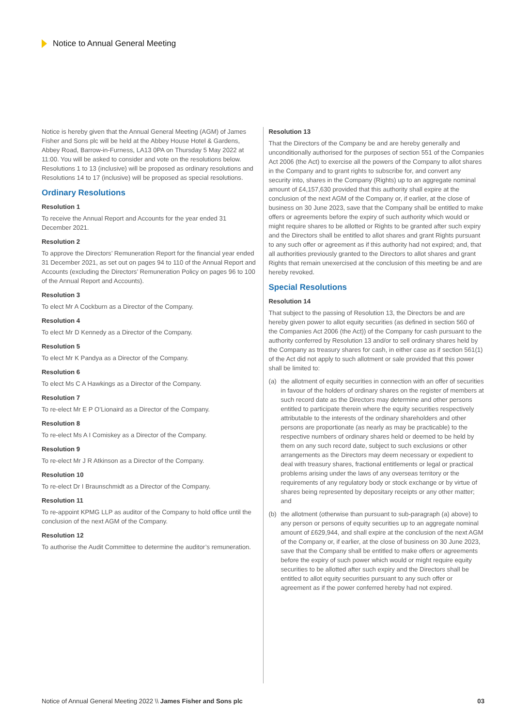Notice to Annual General Meeting
Notice is hereby given that the Annual General Meeting (AGM) of James Fisher and Sons plc will be held at the Abbey House Hotel & Gardens, Abbey Road, Barrow-in-Furness, LA13 0PA on Thursday 5 May 2022 at 11:00. You will be asked to consider and vote on the resolutions below. Resolutions 1 to 13 (inclusive) will be proposed as ordinary resolutions and Resolutions 14 to 17 (inclusive) will be proposed as special resolutions.
Ordinary Resolutions
Resolution 1
To receive the Annual Report and Accounts for the year ended 31 December 2021.
Resolution 2
To approve the Directors’ Remuneration Report for the financial year ended 31 December 2021, as set out on pages 94 to 110 of the Annual Report and Accounts (excluding the Directors’ Remuneration Policy on pages 96 to 100 of the Annual Report and Accounts).
Resolution 3
To elect Mr A Cockburn as a Director of the Company.
Resolution 4
To elect Mr D Kennedy as a Director of the Company.
Resolution 5
To elect Mr K Pandya as a Director of the Company.
Resolution 6
To elect Ms C A Hawkings as a Director of the Company.
Resolution 7
To re-elect Mr E P O’Lionaird as a Director of the Company.
Resolution 8
To re-elect Ms A I Comiskey as a Director of the Company.
Resolution 9
To re-elect Mr J R Atkinson as a Director of the Company.
Resolution 10
To re-elect Dr I Braunschmidt as a Director of the Company.
Resolution 11
To re-appoint KPMG LLP as auditor of the Company to hold office until the conclusion of the next AGM of the Company.
Resolution 12
To authorise the Audit Committee to determine the auditor’s remuneration.
Resolution 13
That the Directors of the Company be and are hereby generally and unconditionally authorised for the purposes of section 551 of the Companies Act 2006 (the Act) to exercise all the powers of the Company to allot shares in the Company and to grant rights to subscribe for, and convert any security into, shares in the Company (Rights) up to an aggregate nominal amount of £4,157,630 provided that this authority shall expire at the conclusion of the next AGM of the Company or, if earlier, at the close of business on 30 June 2023, save that the Company shall be entitled to make offers or agreements before the expiry of such authority which would or might require shares to be allotted or Rights to be granted after such expiry and the Directors shall be entitled to allot shares and grant Rights pursuant to any such offer or agreement as if this authority had not expired; and, that all authorities previously granted to the Directors to allot shares and grant Rights that remain unexercised at the conclusion of this meeting be and are hereby revoked.
Special Resolutions
Resolution 14
That subject to the passing of Resolution 13, the Directors be and are hereby given power to allot equity securities (as defined in section 560 of the Companies Act 2006 (the Act)) of the Company for cash pursuant to the authority conferred by Resolution 13 and/or to sell ordinary shares held by the Company as treasury shares for cash, in either case as if section 561(1) of the Act did not apply to such allotment or sale provided that this power shall be limited to:
(a) the allotment of equity securities in connection with an offer of securities in favour of the holders of ordinary shares on the register of members at such record date as the Directors may determine and other persons entitled to participate therein where the equity securities respectively attributable to the interests of the ordinary shareholders and other persons are proportionate (as nearly as may be practicable) to the respective numbers of ordinary shares held or deemed to be held by them on any such record date, subject to such exclusions or other arrangements as the Directors may deem necessary or expedient to deal with treasury shares, fractional entitlements or legal or practical problems arising under the laws of any overseas territory or the requirements of any regulatory body or stock exchange or by virtue of shares being represented by depositary receipts or any other matter; and
(b) the allotment (otherwise than pursuant to sub-paragraph (a) above) to any person or persons of equity securities up to an aggregate nominal amount of £629,944, and shall expire at the conclusion of the next AGM of the Company or, if earlier, at the close of business on 30 June 2023, save that the Company shall be entitled to make offers or agreements before the expiry of such power which would or might require equity securities to be allotted after such expiry and the Directors shall be entitled to allot equity securities pursuant to any such offer or agreement as if the power conferred hereby had not expired.
Notice of Annual General Meeting 2022 \\ James Fisher and Sons plc 03